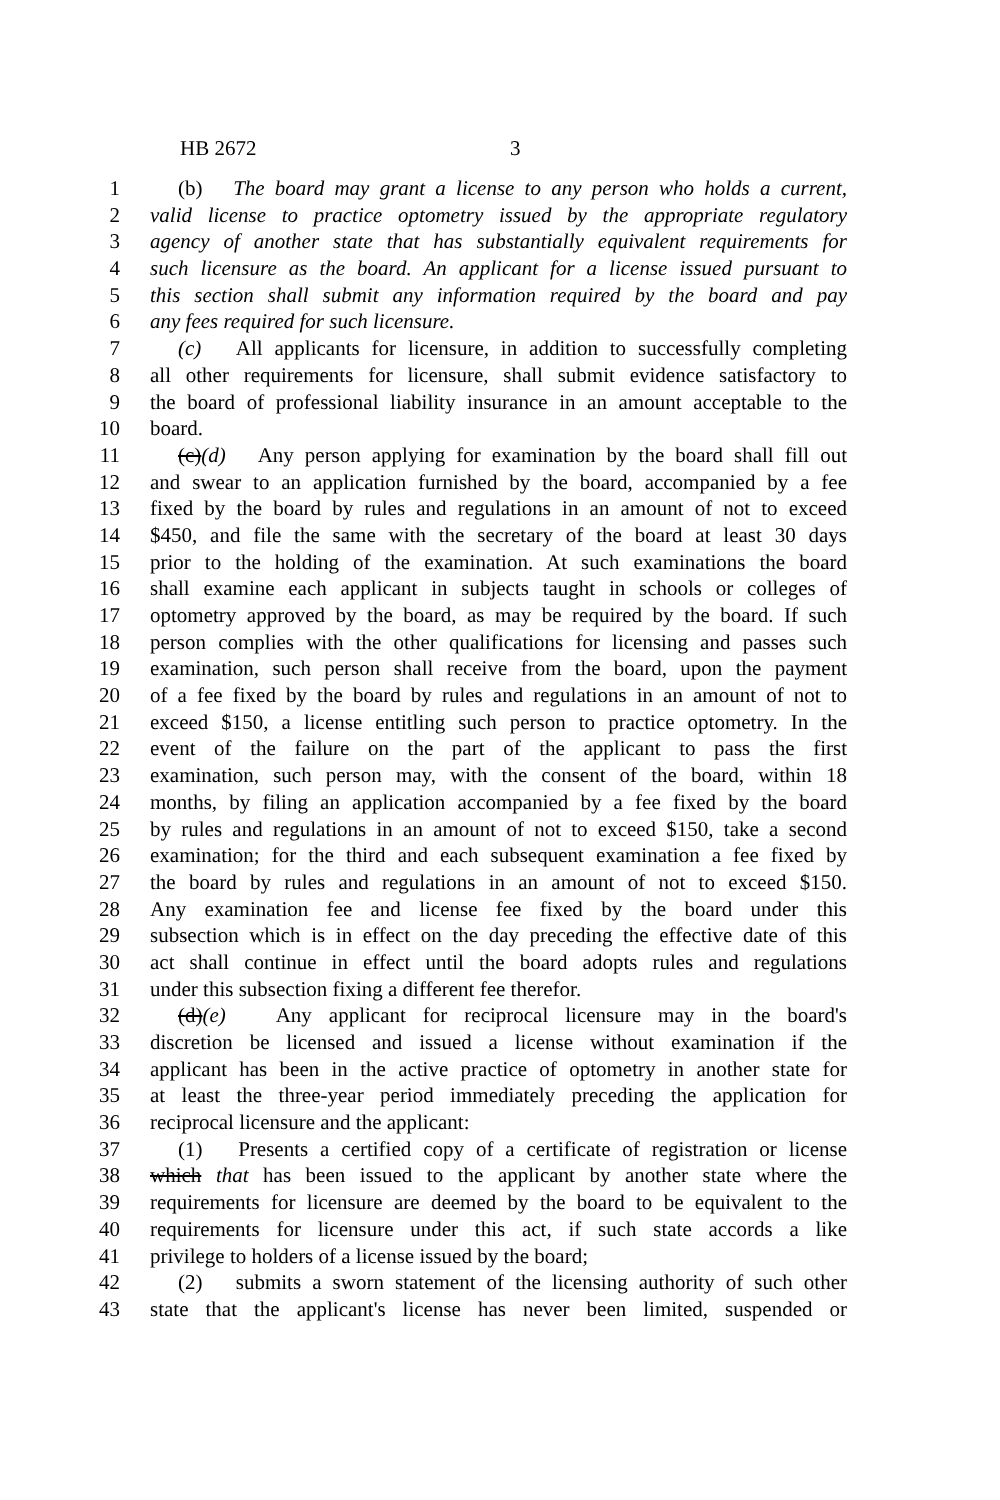HB 2672 3
1 (b) The board may grant a license to any person who holds a current,
2 valid license to practice optometry issued by the appropriate regulatory
3 agency of another state that has substantially equivalent requirements for
4 such licensure as the board. An applicant for a license issued pursuant to
5 this section shall submit any information required by the board and pay
6 any fees required for such licensure.
7 (c) All applicants for licensure, in addition to successfully completing
8 all other requirements for licensure, shall submit evidence satisfactory to
9 the board of professional liability insurance in an amount acceptable to the
10 board.
11 (c)(d) Any person applying for examination by the board shall fill out
12 and swear to an application furnished by the board, accompanied by a fee
13 fixed by the board by rules and regulations in an amount of not to exceed
14 $450, and file the same with the secretary of the board at least 30 days
15 prior to the holding of the examination. At such examinations the board
16 shall examine each applicant in subjects taught in schools or colleges of
17 optometry approved by the board, as may be required by the board. If such
18 person complies with the other qualifications for licensing and passes such
19 examination, such person shall receive from the board, upon the payment
20 of a fee fixed by the board by rules and regulations in an amount of not to
21 exceed $150, a license entitling such person to practice optometry. In the
22 event of the failure on the part of the applicant to pass the first
23 examination, such person may, with the consent of the board, within 18
24 months, by filing an application accompanied by a fee fixed by the board
25 by rules and regulations in an amount of not to exceed $150, take a second
26 examination; for the third and each subsequent examination a fee fixed by
27 the board by rules and regulations in an amount of not to exceed $150.
28 Any examination fee and license fee fixed by the board under this
29 subsection which is in effect on the day preceding the effective date of this
30 act shall continue in effect until the board adopts rules and regulations
31 under this subsection fixing a different fee therefor.
32 (d)(e) Any applicant for reciprocal licensure may in the board's
33 discretion be licensed and issued a license without examination if the
34 applicant has been in the active practice of optometry in another state for
35 at least the three-year period immediately preceding the application for
36 reciprocal licensure and the applicant:
37 (1) Presents a certified copy of a certificate of registration or license
38 which that has been issued to the applicant by another state where the
39 requirements for licensure are deemed by the board to be equivalent to the
40 requirements for licensure under this act, if such state accords a like
41 privilege to holders of a license issued by the board;
42 (2) submits a sworn statement of the licensing authority of such other
43 state that the applicant's license has never been limited, suspended or